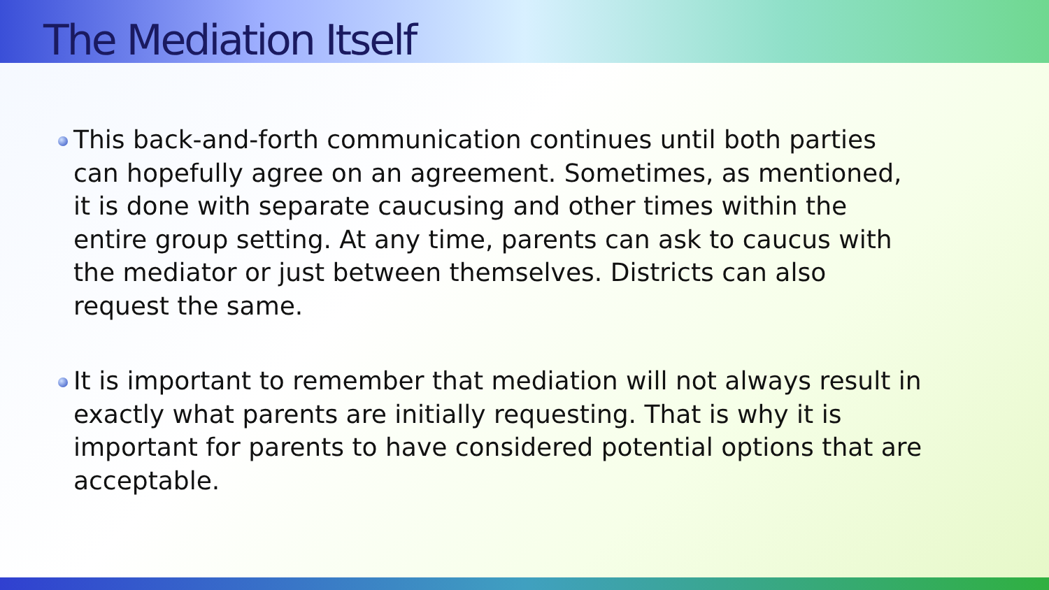The Mediation Itself
This back-and-forth communication continues until both parties can hopefully agree on an agreement. Sometimes, as mentioned, it is done with separate caucusing and other times within the entire group setting. At any time, parents can ask to caucus with the mediator or just between themselves. Districts can also request the same.
It is important to remember that mediation will not always result in exactly what parents are initially requesting. That is why it is important for parents to have considered potential options that are acceptable.